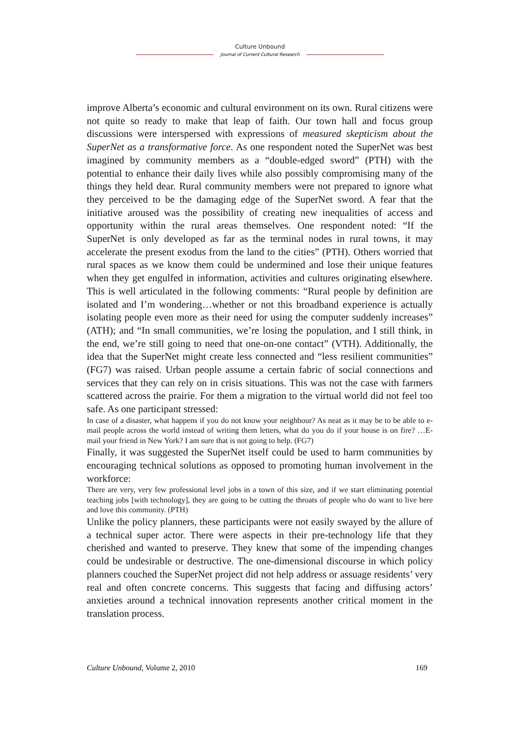Culture Unbound
Journal of Current Cultural Research
improve Alberta’s economic and cultural environment on its own. Rural citizens were not quite so ready to make that leap of faith. Our town hall and focus group discussions were interspersed with expressions of measured skepticism about the SuperNet as a transformative force. As one respondent noted the SuperNet was best imagined by community members as a “double-edged sword” (PTH) with the potential to enhance their daily lives while also possibly compromising many of the things they held dear. Rural community members were not prepared to ignore what they perceived to be the damaging edge of the SuperNet sword. A fear that the initiative aroused was the possibility of creating new inequalities of access and opportunity within the rural areas themselves. One respondent noted: “If the SuperNet is only developed as far as the terminal nodes in rural towns, it may accelerate the present exodus from the land to the cities” (PTH). Others worried that rural spaces as we know them could be undermined and lose their unique features when they get engulfed in information, activities and cultures originating elsewhere. This is well articulated in the following comments: “Rural people by definition are isolated and I’m wondering…whether or not this broadband experience is actually isolating people even more as their need for using the computer suddenly increases” (ATH); and “In small communities, we’re losing the population, and I still think, in the end, we’re still going to need that one-on-one contact” (VTH). Additionally, the idea that the SuperNet might create less connected and “less resilient communities” (FG7) was raised. Urban people assume a certain fabric of social connections and services that they can rely on in crisis situations. This was not the case with farmers scattered across the prairie. For them a migration to the virtual world did not feel too safe. As one participant stressed:
In case of a disaster, what happens if you do not know your neighbour? As neat as it may be to be able to e-mail people across the world instead of writing them letters, what do you do if your house is on fire? …E-mail your friend in New York? I am sure that is not going to help. (FG7)
Finally, it was suggested the SuperNet itself could be used to harm communities by encouraging technical solutions as opposed to promoting human involvement in the workforce:
There are very, very few professional level jobs in a town of this size, and if we start eliminating potential teaching jobs [with technology], they are going to be cutting the throats of people who do want to live here and love this community. (PTH)
Unlike the policy planners, these participants were not easily swayed by the allure of a technical super actor. There were aspects in their pre-technology life that they cherished and wanted to preserve. They knew that some of the impending changes could be undesirable or destructive. The one-dimensional discourse in which policy planners couched the SuperNet project did not help address or assuage residents’ very real and often concrete concerns. This suggests that facing and diffusing actors’ anxieties around a technical innovation represents another critical moment in the translation process.
Culture Unbound, Volume 2, 2010 169